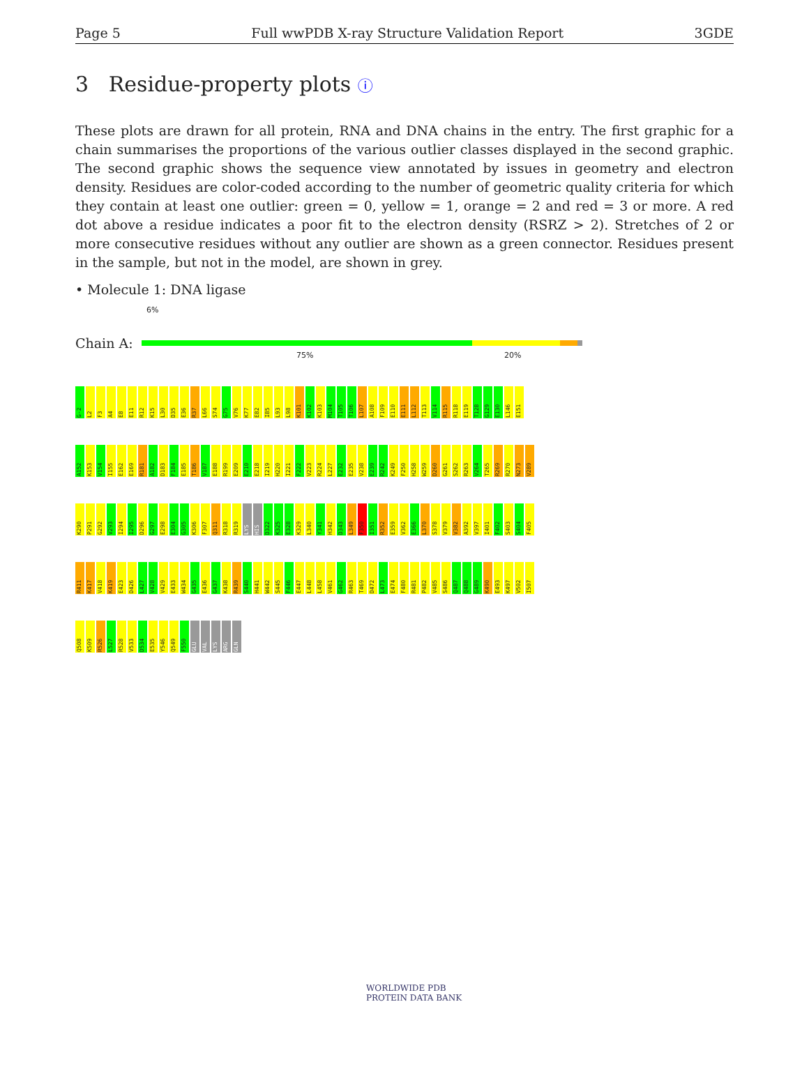Page 5 Full wwPDB X-ray Structure Validation Report 3GDE
3 Residue-property plots ⓘ
These plots are drawn for all protein, RNA and DNA chains in the entry. The first graphic for a chain summarises the proportions of the various outlier classes displayed in the second graphic. The second graphic shows the sequence view annotated by issues in geometry and electron density. Residues are color-coded according to the number of geometric quality criteria for which they contain at least one outlier: green = 0, yellow = 1, orange = 2 and red = 3 or more. A red dot above a residue indicates a poor fit to the electron density (RSRZ > 2). Stretches of 2 or more consecutive residues without any outlier are shown as a green connector. Residues present in the sample, but not in the model, are shown in grey.
• Molecule 1: DNA ligase
6%
Chain A:
75% 20%
G-2 L2 F3 A4 E8 E11 R12 K15 L30 D35 E36 R37 L66 S74 G75 V76 K77 E82 I85 L93 L98 K101 K102 K103 M104 T105 T106 L107 A108 F109 E110 E111 L112 T113 V114 R115 R118 E119 T128 G129 E130 L146 E151
A152 K153 V154 I155 E162 E169 R181 A182 D183 F184 E185 T186 V187 E188 R199 E209 E210 E218 I219 H220 I221 F222 V223 R224 L227 E232 E235 V238 E239 R242 K249 F250 H258 W259 D260 G261 S262 R263 V264 T265 R269 R270 N273 V289
K290 P291 G292 V293 I294 I295 D296 G297 E298 E304 G305 K306 F307 Q311 R318 R319 LYS HIS D322 K325 E328 K329 L340 Y341 H342 D343 L349 F350 I351 R352 E359 V362 E366 L370 S378 V379 V382 A392 V397 I401 F402 S403 S404 F405
R411 K417 V418 K419 E423 D426 L427 V428 V429 E433 W434 G435 E436 G437 K438 R439 S440 H441 W442 S445 F446 E447 L448 L458 V461 G462 R463 T469 D472 L473 E474 F480 R481 P482 V485 S486 Q487 Q488 G489 K490 E493 K497 V502 I507
Q508 K509 R526 L527 R528 V533 D534 E535 Y546 Q549 F550 GLU VAL LYS ARG GLN
WORLDWIDE PDB
PROTEIN DATA BANK